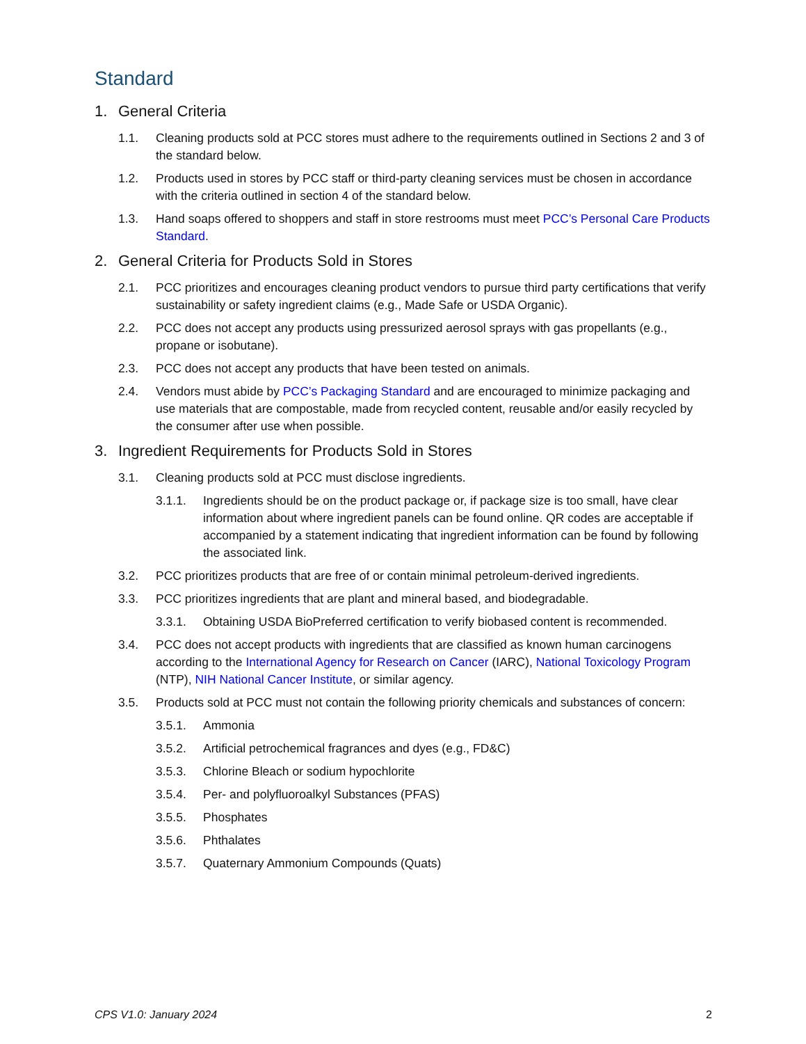Standard
1. General Criteria
1.1. Cleaning products sold at PCC stores must adhere to the requirements outlined in Sections 2 and 3 of the standard below.
1.2. Products used in stores by PCC staff or third-party cleaning services must be chosen in accordance with the criteria outlined in section 4 of the standard below.
1.3. Hand soaps offered to shoppers and staff in store restrooms must meet PCC’s Personal Care Products Standard.
2. General Criteria for Products Sold in Stores
2.1. PCC prioritizes and encourages cleaning product vendors to pursue third party certifications that verify sustainability or safety ingredient claims (e.g., Made Safe or USDA Organic).
2.2. PCC does not accept any products using pressurized aerosol sprays with gas propellants (e.g., propane or isobutane).
2.3. PCC does not accept any products that have been tested on animals.
2.4. Vendors must abide by PCC’s Packaging Standard and are encouraged to minimize packaging and use materials that are compostable, made from recycled content, reusable and/or easily recycled by the consumer after use when possible.
3. Ingredient Requirements for Products Sold in Stores
3.1. Cleaning products sold at PCC must disclose ingredients.
3.1.1. Ingredients should be on the product package or, if package size is too small, have clear information about where ingredient panels can be found online. QR codes are acceptable if accompanied by a statement indicating that ingredient information can be found by following the associated link.
3.2. PCC prioritizes products that are free of or contain minimal petroleum-derived ingredients.
3.3. PCC prioritizes ingredients that are plant and mineral based, and biodegradable.
3.3.1. Obtaining USDA BioPreferred certification to verify biobased content is recommended.
3.4. PCC does not accept products with ingredients that are classified as known human carcinogens according to the International Agency for Research on Cancer (IARC), National Toxicology Program (NTP), NIH National Cancer Institute, or similar agency.
3.5. Products sold at PCC must not contain the following priority chemicals and substances of concern:
3.5.1. Ammonia
3.5.2. Artificial petrochemical fragrances and dyes (e.g., FD&C)
3.5.3. Chlorine Bleach or sodium hypochlorite
3.5.4. Per- and polyfluoroalkyl Substances (PFAS)
3.5.5. Phosphates
3.5.6. Phthalates
3.5.7. Quaternary Ammonium Compounds (Quats)
CPS V1.0: January 2024 2